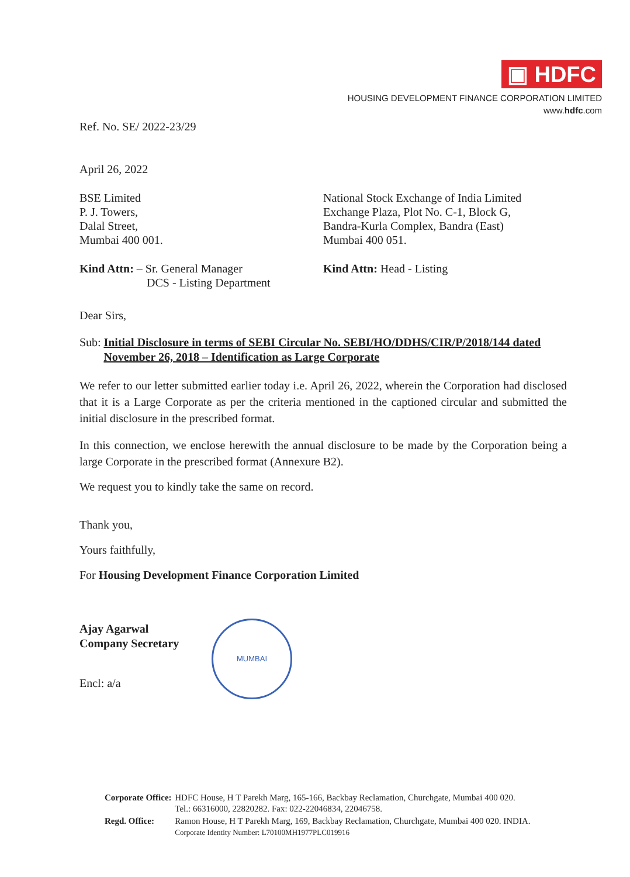▣ HDFC
HOUSING DEVELOPMENT FINANCE CORPORATION LIMITED
www.hdfc.com
Ref. No. SE/ 2022-23/29
April 26, 2022
BSE Limited
P. J. Towers,
Dalal Street,
Mumbai 400 001.
National Stock Exchange of India Limited
Exchange Plaza, Plot No. C-1, Block G,
Bandra-Kurla Complex, Bandra (East)
Mumbai 400 051.
Kind Attn: – Sr. General Manager
DCS - Listing Department
Kind Attn: Head - Listing
Dear Sirs,
Sub: Initial Disclosure in terms of SEBI Circular No. SEBI/HO/DDHS/CIR/P/2018/144 dated November 26, 2018 – Identification as Large Corporate
We refer to our letter submitted earlier today i.e. April 26, 2022, wherein the Corporation had disclosed that it is a Large Corporate as per the criteria mentioned in the captioned circular and submitted the initial disclosure in the prescribed format.
In this connection, we enclose herewith the annual disclosure to be made by the Corporation being a large Corporate in the prescribed format (Annexure B2).
We request you to kindly take the same on record.
Thank you,
Yours faithfully,
For Housing Development Finance Corporation Limited
Ajay Agarwal
Company Secretary
Encl: a/a
MUMBAI
| Corporate Office: | HDFC House, H T Parekh Marg, 165-166, Backbay Reclamation, Churchgate, Mumbai 400 020. Tel.: 66316000, 22820282. Fax: 022-22046834, 22046758. |
| Regd. Office: | Ramon House, H T Parekh Marg, 169, Backbay Reclamation, Churchgate, Mumbai 400 020. INDIA. Corporate Identity Number: L70100MH1977PLC019916 |